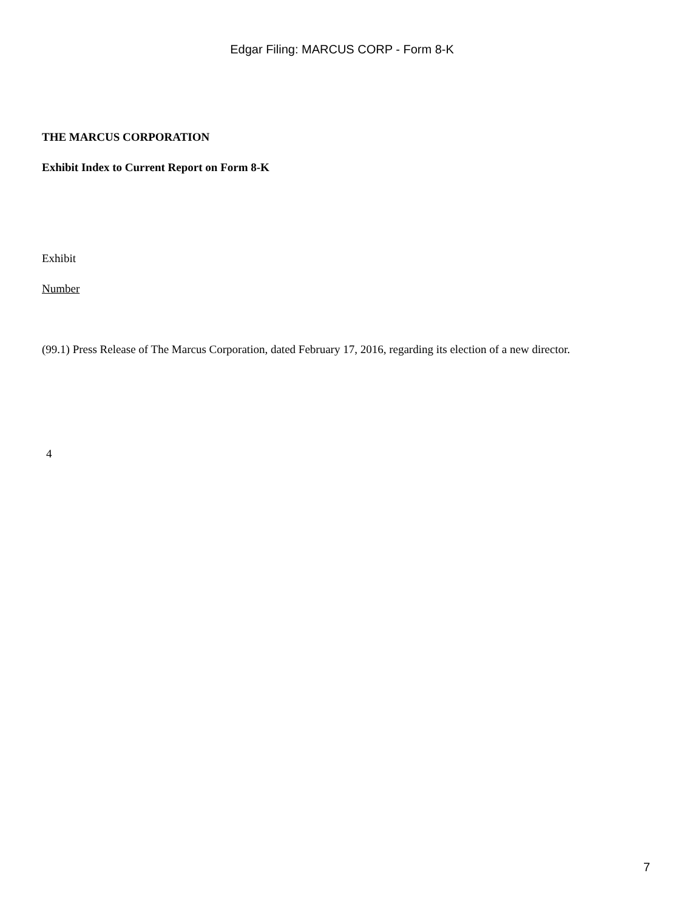Edgar Filing: MARCUS CORP - Form 8-K
THE MARCUS CORPORATION
Exhibit Index to Current Report on Form 8-K
Exhibit
Number
(99.1) Press Release of The Marcus Corporation, dated February 17, 2016, regarding its election of a new director.
4
7